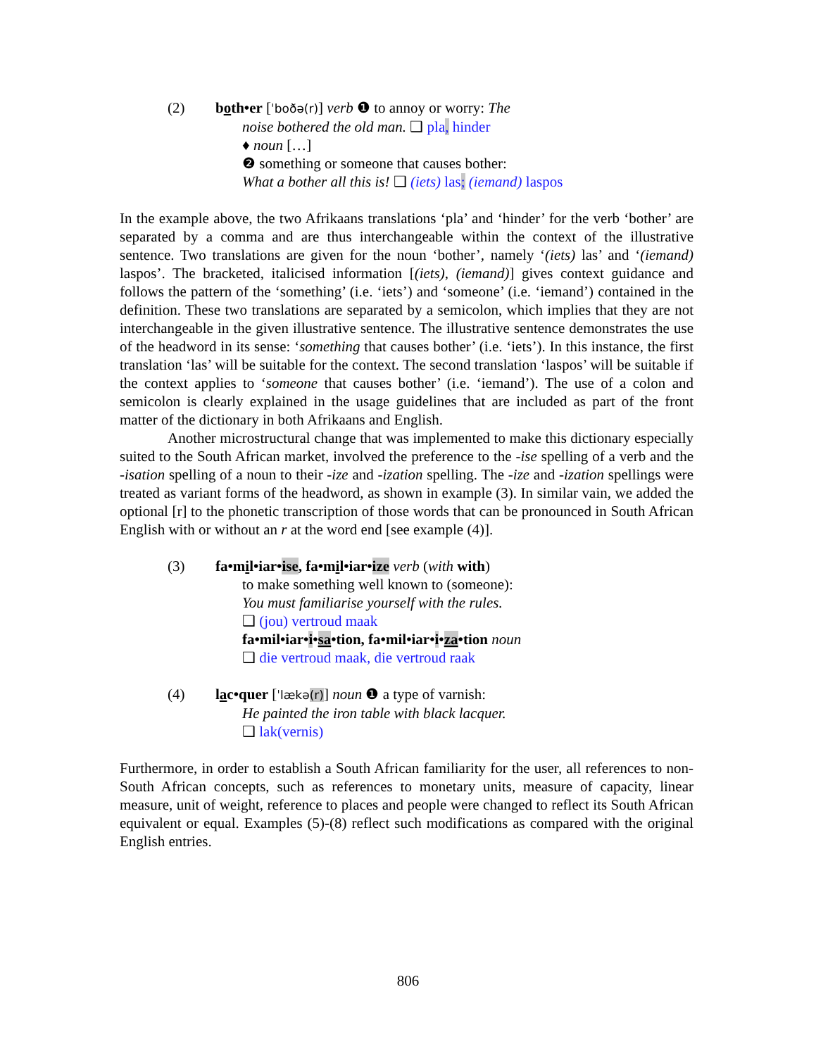(2) both•er [ˈboðə(r)] verb ❶ to annoy or worry: The
noise bothered the old man. ❑ pla, hinder
♦ noun […]
❷ something or someone that causes bother:
What a bother all this is! ❑ (iets) las; (iemand) laspos
In the example above, the two Afrikaans translations ‘pla’ and ‘hinder’ for the verb ‘bother’ are separated by a comma and are thus interchangeable within the context of the illustrative sentence. Two translations are given for the noun ‘bother’, namely ‘(iets) las’ and ‘(iemand) laspos’. The bracketed, italicised information [(iets), (iemand)] gives context guidance and follows the pattern of the ‘something’ (i.e. ‘iets’) and ‘someone’ (i.e. ‘iemand’) contained in the definition. These two translations are separated by a semicolon, which implies that they are not interchangeable in the given illustrative sentence. The illustrative sentence demonstrates the use of the headword in its sense: ‘something that causes bother’ (i.e. ‘iets’). In this instance, the first translation ‘las’ will be suitable for the context. The second translation ‘laspos’ will be suitable if the context applies to ‘someone that causes bother’ (i.e. ‘iemand’). The use of a colon and semicolon is clearly explained in the usage guidelines that are included as part of the front matter of the dictionary in both Afrikaans and English.
Another microstructural change that was implemented to make this dictionary especially suited to the South African market, involved the preference to the -ise spelling of a verb and the -isation spelling of a noun to their -ize and -ization spelling. The -ize and -ization spellings were treated as variant forms of the headword, as shown in example (3). In similar vain, we added the optional [r] to the phonetic transcription of those words that can be pronounced in South African English with or without an r at the word end [see example (4)].
(3) fa•mil•iar•ise, fa•mil•iar•ize verb (with with)
to make something well known to (someone):
You must familiarise yourself with the rules.
❑ (jou) vertroud maak
fa•mil•iar•i•sa•tion, fa•mil•iar•i•za•tion noun
❑ die vertroud maak, die vertroud raak
(4) lac•quer [ˈlækə(r)] noun ❶ a type of varnish:
He painted the iron table with black lacquer.
❑ lak(vernis)
Furthermore, in order to establish a South African familiarity for the user, all references to non-South African concepts, such as references to monetary units, measure of capacity, linear measure, unit of weight, reference to places and people were changed to reflect its South African equivalent or equal. Examples (5)-(8) reflect such modifications as compared with the original English entries.
806